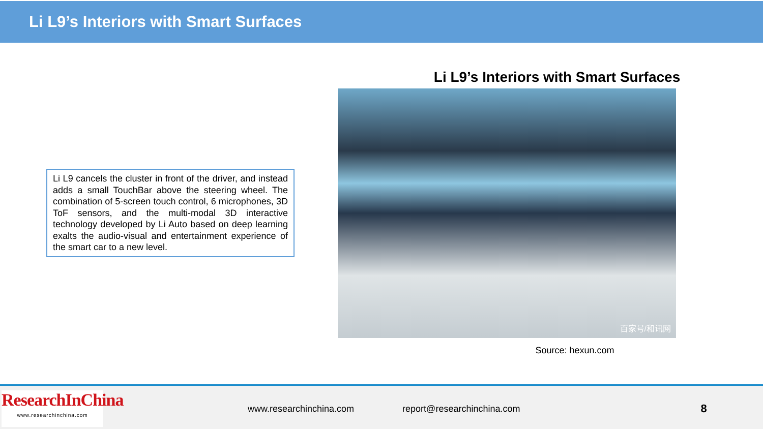Li L9’s Interiors with Smart Surfaces
Li L9 cancels the cluster in front of the driver, and instead adds a small TouchBar above the steering wheel. The combination of 5-screen touch control, 6 microphones, 3D ToF sensors, and the multi-modal 3D interactive technology developed by Li Auto based on deep learning exalts the audio-visual and entertainment experience of the smart car to a new level.
Li L9’s Interiors with Smart Surfaces
百家号/和讯网
Source: hexun.com
ResearchInChina
www.researchinchina.com
www.researchinchina.com report@researchinchina.com
8